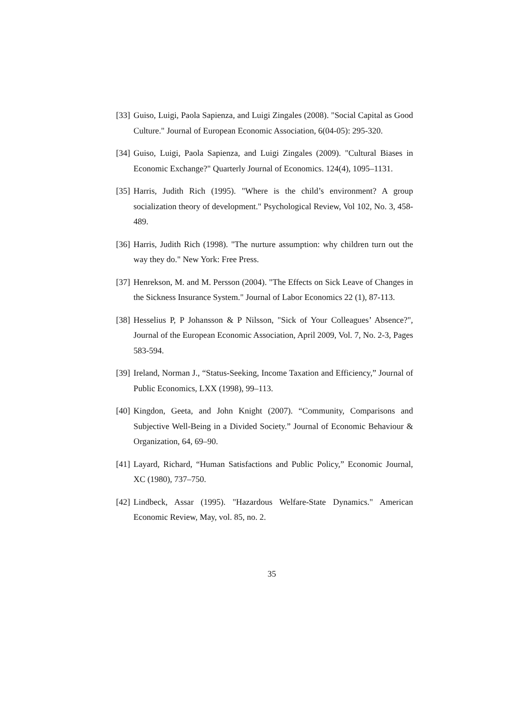[33] Guiso, Luigi, Paola Sapienza, and Luigi Zingales (2008). "Social Capital as Good Culture." Journal of European Economic Association, 6(04-05): 295-320.
[34] Guiso, Luigi, Paola Sapienza, and Luigi Zingales (2009). "Cultural Biases in Economic Exchange?" Quarterly Journal of Economics. 124(4), 1095–1131.
[35] Harris, Judith Rich (1995). "Where is the child’s environment? A group socialization theory of development." Psychological Review, Vol 102, No. 3, 458-489.
[36] Harris, Judith Rich (1998). "The nurture assumption: why children turn out the way they do." New York: Free Press.
[37] Henrekson, M. and M. Persson (2004). "The Effects on Sick Leave of Changes in the Sickness Insurance System." Journal of Labor Economics 22 (1), 87-113.
[38] Hesselius P, P Johansson & P Nilsson, "Sick of Your Colleagues’ Absence?", Journal of the European Economic Association, April 2009, Vol. 7, No. 2-3, Pages 583-594.
[39] Ireland, Norman J., “Status-Seeking, Income Taxation and Efficiency,” Journal of Public Economics, LXX (1998), 99–113.
[40] Kingdon, Geeta, and John Knight (2007). “Community, Comparisons and Subjective Well-Being in a Divided Society.” Journal of Economic Behaviour & Organization, 64, 69–90.
[41] Layard, Richard, “Human Satisfactions and Public Policy,” Economic Journal, XC (1980), 737–750.
[42] Lindbeck, Assar (1995). "Hazardous Welfare-State Dynamics." American Economic Review, May, vol. 85, no. 2.
35